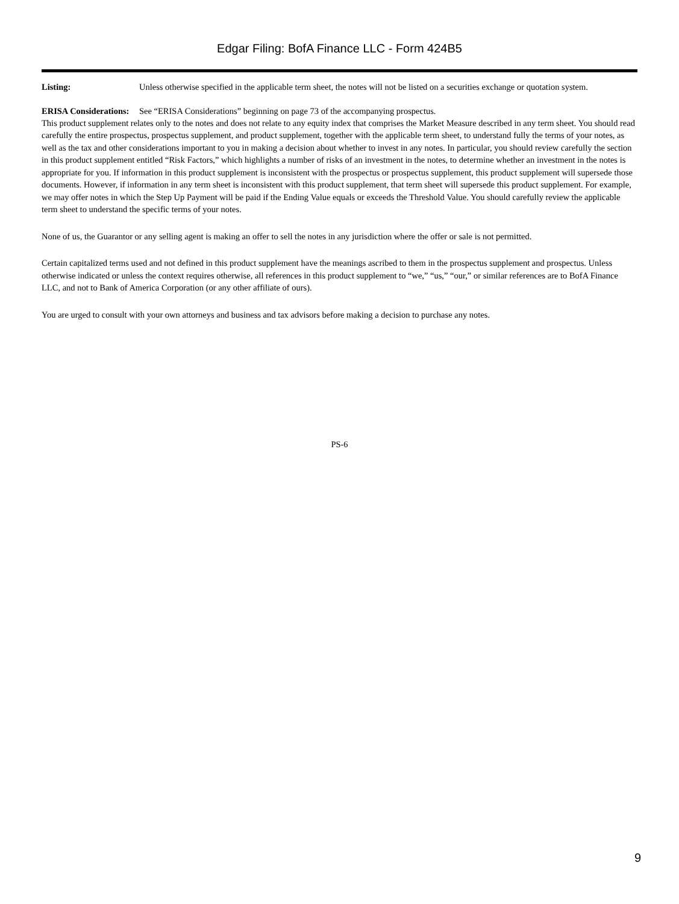Edgar Filing: BofA Finance LLC - Form 424B5
| Listing: | Unless otherwise specified in the applicable term sheet, the notes will not be listed on a securities exchange or quotation system. |
| ERISA Considerations: | See “ERISA Considerations” beginning on page 73 of the accompanying prospectus. |
This product supplement relates only to the notes and does not relate to any equity index that comprises the Market Measure described in any term sheet. You should read carefully the entire prospectus, prospectus supplement, and product supplement, together with the applicable term sheet, to understand fully the terms of your notes, as well as the tax and other considerations important to you in making a decision about whether to invest in any notes. In particular, you should review carefully the section in this product supplement entitled “Risk Factors,” which highlights a number of risks of an investment in the notes, to determine whether an investment in the notes is appropriate for you. If information in this product supplement is inconsistent with the prospectus or prospectus supplement, this product supplement will supersede those documents. However, if information in any term sheet is inconsistent with this product supplement, that term sheet will supersede this product supplement. For example, we may offer notes in which the Step Up Payment will be paid if the Ending Value equals or exceeds the Threshold Value. You should carefully review the applicable term sheet to understand the specific terms of your notes.
None of us, the Guarantor or any selling agent is making an offer to sell the notes in any jurisdiction where the offer or sale is not permitted.
Certain capitalized terms used and not defined in this product supplement have the meanings ascribed to them in the prospectus supplement and prospectus. Unless otherwise indicated or unless the context requires otherwise, all references in this product supplement to “we,” “us,” “our,” or similar references are to BofA Finance LLC, and not to Bank of America Corporation (or any other affiliate of ours).
You are urged to consult with your own attorneys and business and tax advisors before making a decision to purchase any notes.
PS-6
9